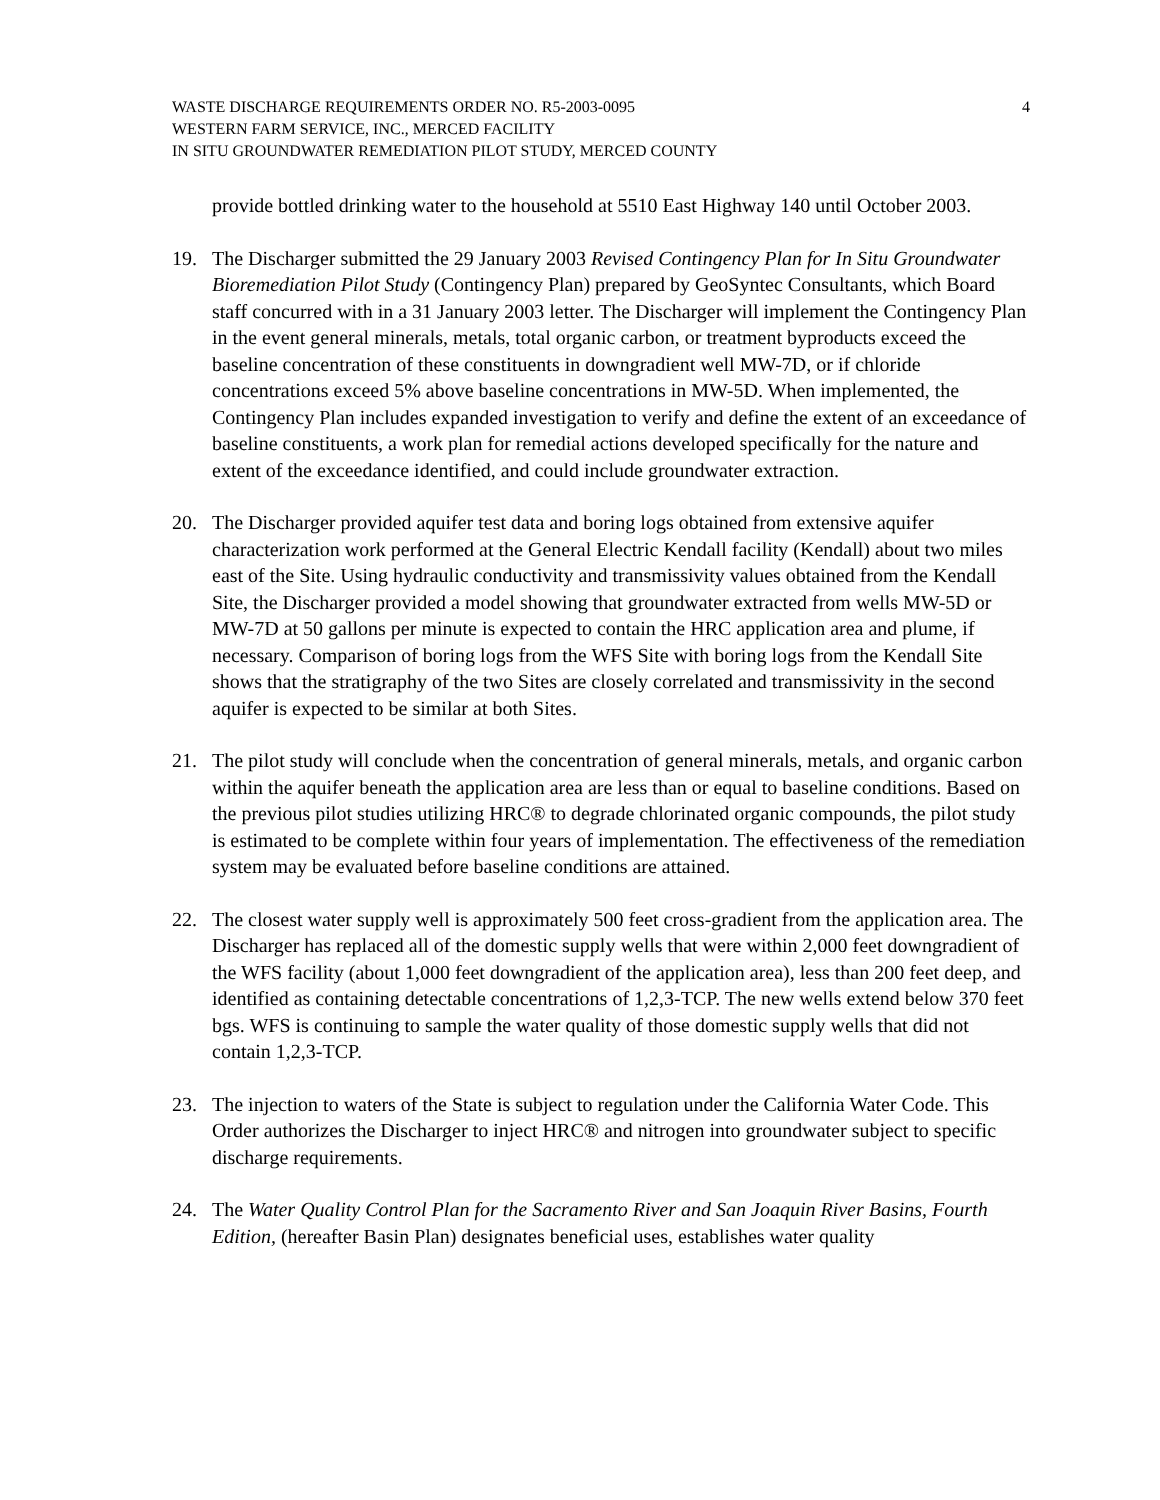4 WASTE DISCHARGE REQUIREMENTS ORDER NO. R5-2003-0095
WESTERN FARM SERVICE, INC., MERCED FACILITY
IN SITU GROUNDWATER REMEDIATION PILOT STUDY, MERCED COUNTY
provide bottled drinking water to the household at 5510 East Highway 140 until October 2003.
19. The Discharger submitted the 29 January 2003 Revised Contingency Plan for In Situ Groundwater Bioremediation Pilot Study (Contingency Plan) prepared by GeoSyntec Consultants, which Board staff concurred with in a 31 January 2003 letter. The Discharger will implement the Contingency Plan in the event general minerals, metals, total organic carbon, or treatment byproducts exceed the baseline concentration of these constituents in downgradient well MW-7D, or if chloride concentrations exceed 5% above baseline concentrations in MW-5D. When implemented, the Contingency Plan includes expanded investigation to verify and define the extent of an exceedance of baseline constituents, a work plan for remedial actions developed specifically for the nature and extent of the exceedance identified, and could include groundwater extraction.
20. The Discharger provided aquifer test data and boring logs obtained from extensive aquifer characterization work performed at the General Electric Kendall facility (Kendall) about two miles east of the Site. Using hydraulic conductivity and transmissivity values obtained from the Kendall Site, the Discharger provided a model showing that groundwater extracted from wells MW-5D or MW-7D at 50 gallons per minute is expected to contain the HRC application area and plume, if necessary. Comparison of boring logs from the WFS Site with boring logs from the Kendall Site shows that the stratigraphy of the two Sites are closely correlated and transmissivity in the second aquifer is expected to be similar at both Sites.
21. The pilot study will conclude when the concentration of general minerals, metals, and organic carbon within the aquifer beneath the application area are less than or equal to baseline conditions. Based on the previous pilot studies utilizing HRC® to degrade chlorinated organic compounds, the pilot study is estimated to be complete within four years of implementation. The effectiveness of the remediation system may be evaluated before baseline conditions are attained.
22. The closest water supply well is approximately 500 feet cross-gradient from the application area. The Discharger has replaced all of the domestic supply wells that were within 2,000 feet downgradient of the WFS facility (about 1,000 feet downgradient of the application area), less than 200 feet deep, and identified as containing detectable concentrations of 1,2,3-TCP. The new wells extend below 370 feet bgs. WFS is continuing to sample the water quality of those domestic supply wells that did not contain 1,2,3-TCP.
23. The injection to waters of the State is subject to regulation under the California Water Code. This Order authorizes the Discharger to inject HRC® and nitrogen into groundwater subject to specific discharge requirements.
24. The Water Quality Control Plan for the Sacramento River and San Joaquin River Basins, Fourth Edition, (hereafter Basin Plan) designates beneficial uses, establishes water quality